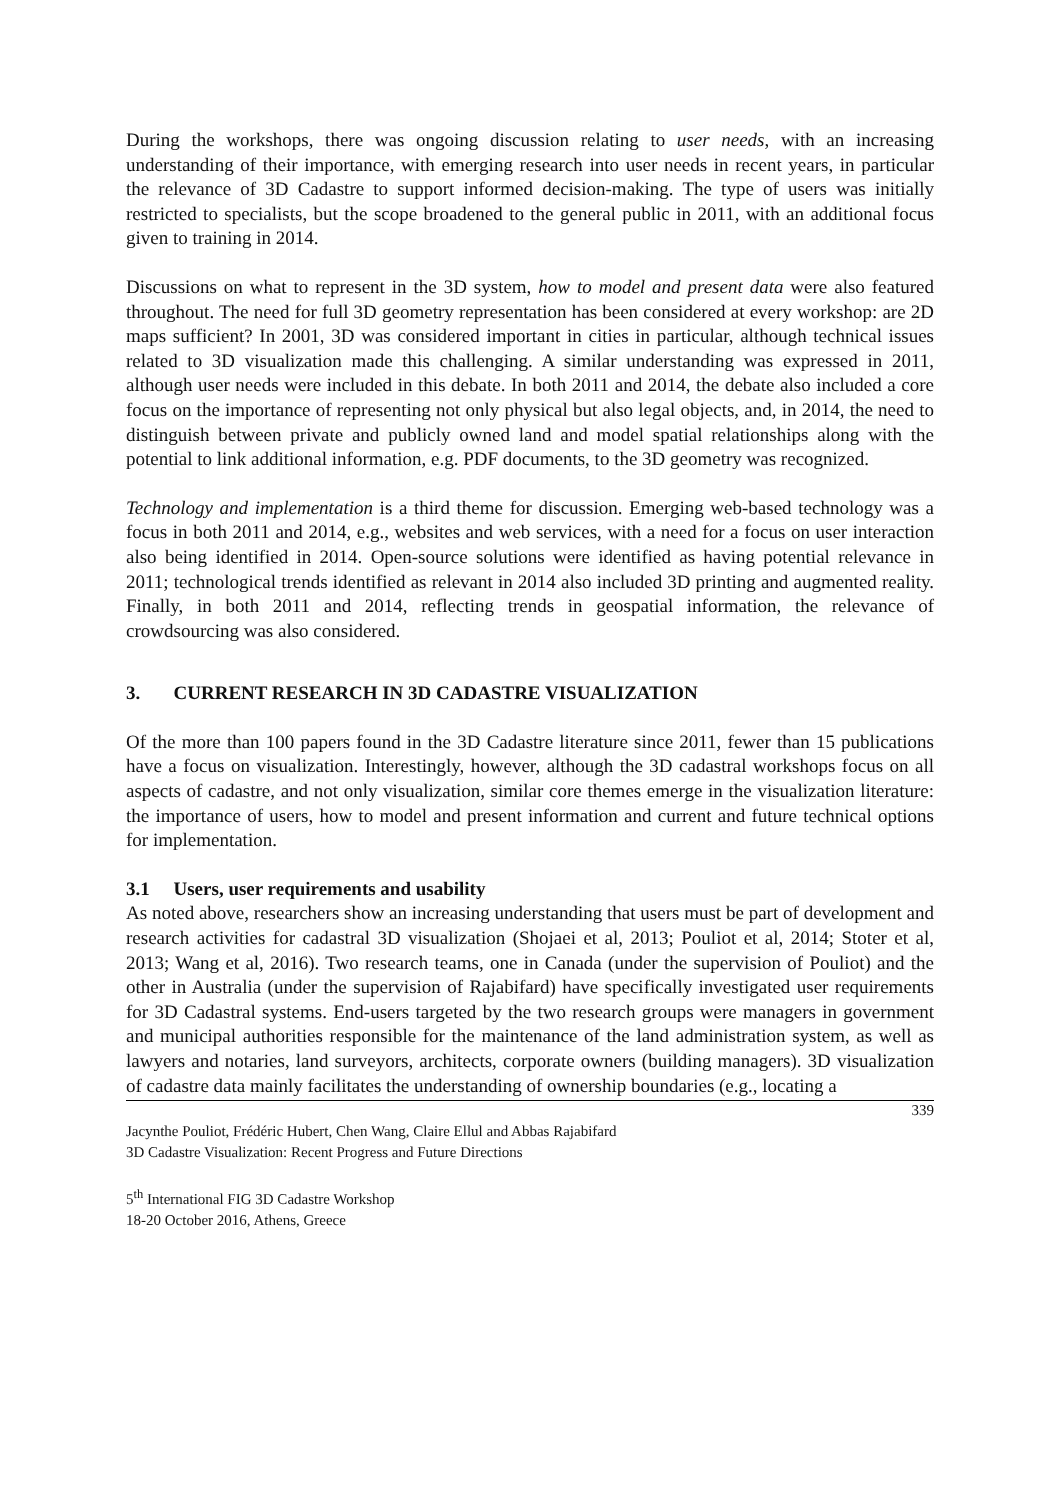During the workshops, there was ongoing discussion relating to user needs, with an increasing understanding of their importance, with emerging research into user needs in recent years, in particular the relevance of 3D Cadastre to support informed decision-making. The type of users was initially restricted to specialists, but the scope broadened to the general public in 2011, with an additional focus given to training in 2014.
Discussions on what to represent in the 3D system, how to model and present data were also featured throughout. The need for full 3D geometry representation has been considered at every workshop: are 2D maps sufficient? In 2001, 3D was considered important in cities in particular, although technical issues related to 3D visualization made this challenging. A similar understanding was expressed in 2011, although user needs were included in this debate. In both 2011 and 2014, the debate also included a core focus on the importance of representing not only physical but also legal objects, and, in 2014, the need to distinguish between private and publicly owned land and model spatial relationships along with the potential to link additional information, e.g. PDF documents, to the 3D geometry was recognized.
Technology and implementation is a third theme for discussion. Emerging web-based technology was a focus in both 2011 and 2014, e.g., websites and web services, with a need for a focus on user interaction also being identified in 2014. Open-source solutions were identified as having potential relevance in 2011; technological trends identified as relevant in 2014 also included 3D printing and augmented reality. Finally, in both 2011 and 2014, reflecting trends in geospatial information, the relevance of crowdsourcing was also considered.
3. CURRENT RESEARCH IN 3D CADASTRE VISUALIZATION
Of the more than 100 papers found in the 3D Cadastre literature since 2011, fewer than 15 publications have a focus on visualization. Interestingly, however, although the 3D cadastral workshops focus on all aspects of cadastre, and not only visualization, similar core themes emerge in the visualization literature: the importance of users, how to model and present information and current and future technical options for implementation.
3.1 Users, user requirements and usability
As noted above, researchers show an increasing understanding that users must be part of development and research activities for cadastral 3D visualization (Shojaei et al, 2013; Pouliot et al, 2014; Stoter et al, 2013; Wang et al, 2016). Two research teams, one in Canada (under the supervision of Pouliot) and the other in Australia (under the supervision of Rajabifard) have specifically investigated user requirements for 3D Cadastral systems. End-users targeted by the two research groups were managers in government and municipal authorities responsible for the maintenance of the land administration system, as well as lawyers and notaries, land surveyors, architects, corporate owners (building managers). 3D visualization of cadastre data mainly facilitates the understanding of ownership boundaries (e.g., locating a
339
Jacynthe Pouliot, Frédéric Hubert, Chen Wang, Claire Ellul and Abbas Rajabifard
3D Cadastre Visualization: Recent Progress and Future Directions
5<sup>th</sup> International FIG 3D Cadastre Workshop
18-20 October 2016, Athens, Greece